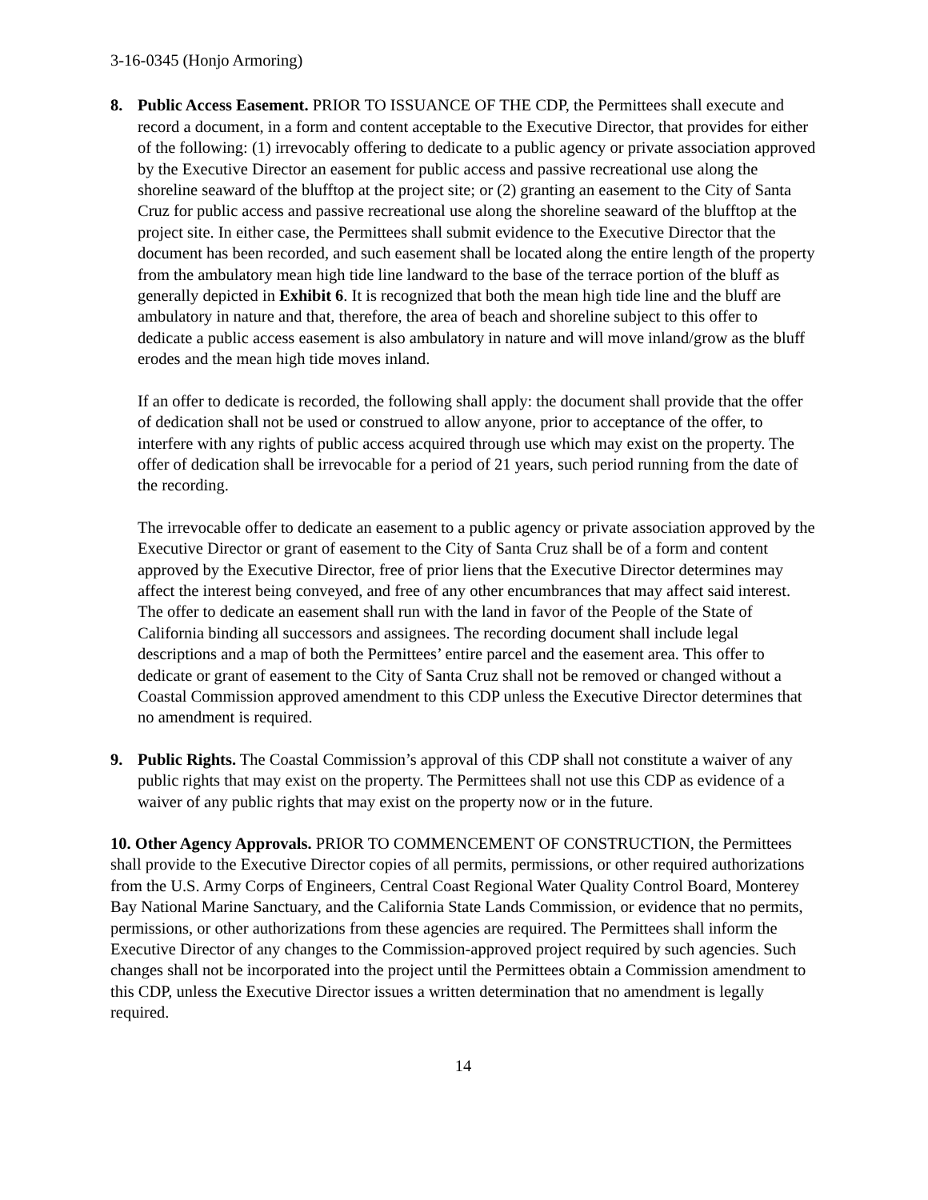3-16-0345 (Honjo Armoring)
8. Public Access Easement. PRIOR TO ISSUANCE OF THE CDP, the Permittees shall execute and record a document, in a form and content acceptable to the Executive Director, that provides for either of the following: (1) irrevocably offering to dedicate to a public agency or private association approved by the Executive Director an easement for public access and passive recreational use along the shoreline seaward of the blufftop at the project site; or (2) granting an easement to the City of Santa Cruz for public access and passive recreational use along the shoreline seaward of the blufftop at the project site. In either case, the Permittees shall submit evidence to the Executive Director that the document has been recorded, and such easement shall be located along the entire length of the property from the ambulatory mean high tide line landward to the base of the terrace portion of the bluff as generally depicted in Exhibit 6. It is recognized that both the mean high tide line and the bluff are ambulatory in nature and that, therefore, the area of beach and shoreline subject to this offer to dedicate a public access easement is also ambulatory in nature and will move inland/grow as the bluff erodes and the mean high tide moves inland.
If an offer to dedicate is recorded, the following shall apply: the document shall provide that the offer of dedication shall not be used or construed to allow anyone, prior to acceptance of the offer, to interfere with any rights of public access acquired through use which may exist on the property. The offer of dedication shall be irrevocable for a period of 21 years, such period running from the date of the recording.
The irrevocable offer to dedicate an easement to a public agency or private association approved by the Executive Director or grant of easement to the City of Santa Cruz shall be of a form and content approved by the Executive Director, free of prior liens that the Executive Director determines may affect the interest being conveyed, and free of any other encumbrances that may affect said interest. The offer to dedicate an easement shall run with the land in favor of the People of the State of California binding all successors and assignees. The recording document shall include legal descriptions and a map of both the Permittees’ entire parcel and the easement area. This offer to dedicate or grant of easement to the City of Santa Cruz shall not be removed or changed without a Coastal Commission approved amendment to this CDP unless the Executive Director determines that no amendment is required.
9. Public Rights. The Coastal Commission’s approval of this CDP shall not constitute a waiver of any public rights that may exist on the property. The Permittees shall not use this CDP as evidence of a waiver of any public rights that may exist on the property now or in the future.
10. Other Agency Approvals. PRIOR TO COMMENCEMENT OF CONSTRUCTION, the Permittees shall provide to the Executive Director copies of all permits, permissions, or other required authorizations from the U.S. Army Corps of Engineers, Central Coast Regional Water Quality Control Board, Monterey Bay National Marine Sanctuary, and the California State Lands Commission, or evidence that no permits, permissions, or other authorizations from these agencies are required. The Permittees shall inform the Executive Director of any changes to the Commission-approved project required by such agencies. Such changes shall not be incorporated into the project until the Permittees obtain a Commission amendment to this CDP, unless the Executive Director issues a written determination that no amendment is legally required.
14